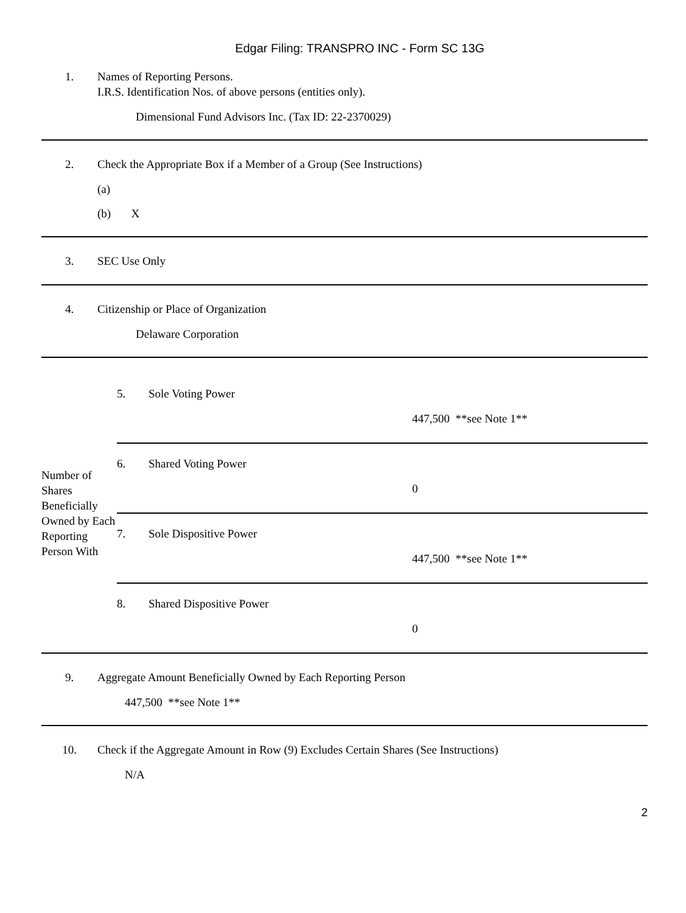Edgar Filing: TRANSPRO INC - Form SC 13G
1. Names of Reporting Persons.
I.R.S. Identification Nos. of above persons (entities only).
Dimensional Fund Advisors Inc. (Tax ID: 22-2370029)
2. Check the Appropriate Box if a Member of a Group (See Instructions)
(a)
(b) X
3. SEC Use Only
4. Citizenship or Place of Organization
Delaware Corporation
Number of Shares Beneficially Owned by Each Reporting Person With
5. Sole Voting Power
447,500 **see Note 1**
6. Shared Voting Power
0
7. Sole Dispositive Power
447,500 **see Note 1**
8. Shared Dispositive Power
0
9. Aggregate Amount Beneficially Owned by Each Reporting Person
447,500 **see Note 1**
10. Check if the Aggregate Amount in Row (9) Excludes Certain Shares (See Instructions)
N/A
2